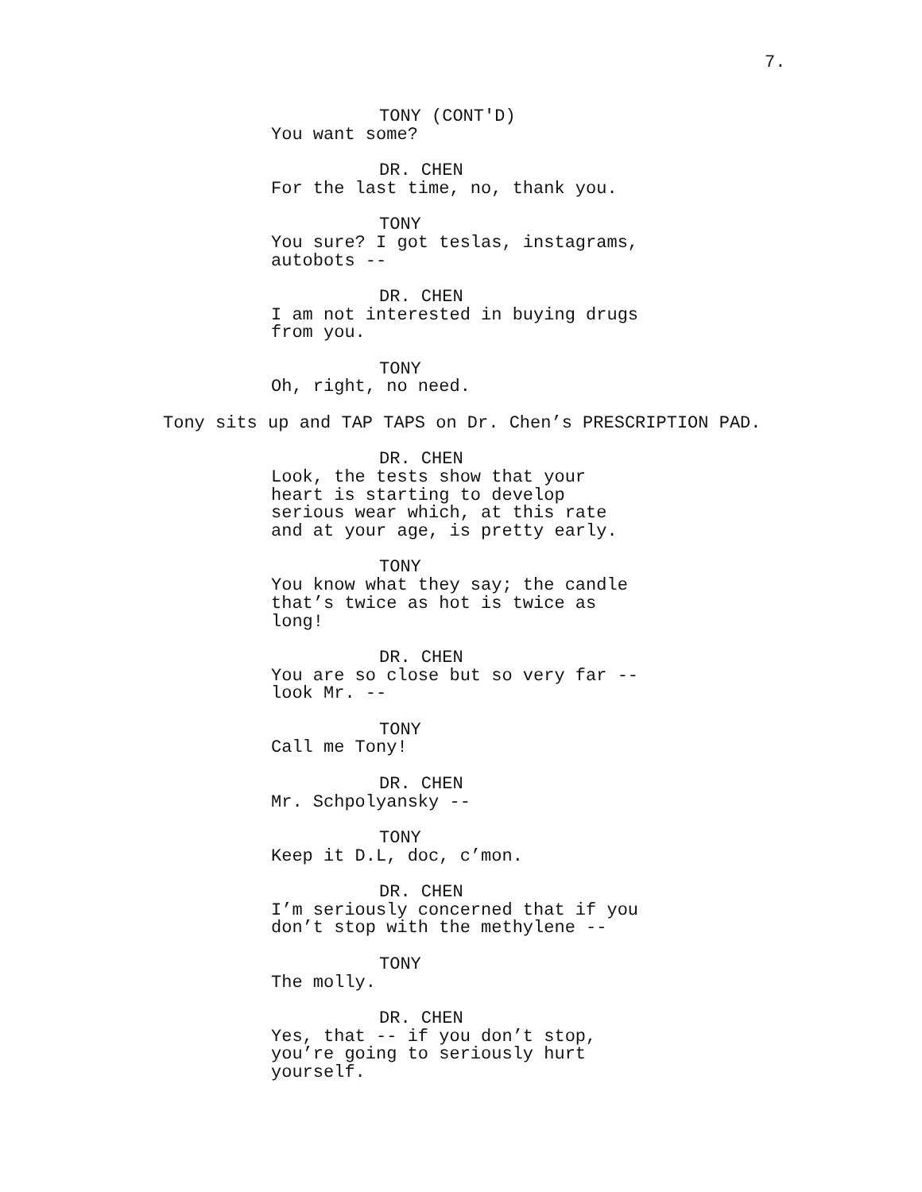7.
TONY (CONT'D)
You want some?
DR. CHEN
For the last time, no, thank you.
TONY
You sure? I got teslas, instagrams,
autobots --
DR. CHEN
I am not interested in buying drugs
from you.
TONY
Oh, right, no need.
Tony sits up and TAP TAPS on Dr. Chen’s PRESCRIPTION PAD.
DR. CHEN
Look, the tests show that your
heart is starting to develop
serious wear which, at this rate
and at your age, is pretty early.
TONY
You know what they say; the candle
that’s twice as hot is twice as
long!
DR. CHEN
You are so close but so very far --
look Mr. --
TONY
Call me Tony!
DR. CHEN
Mr. Schpolyansky --
TONY
Keep it D.L, doc, c’mon.
DR. CHEN
I’m seriously concerned that if you
don’t stop with the methylene --
TONY
The molly.
DR. CHEN
Yes, that -- if you don’t stop,
you’re going to seriously hurt
yourself.